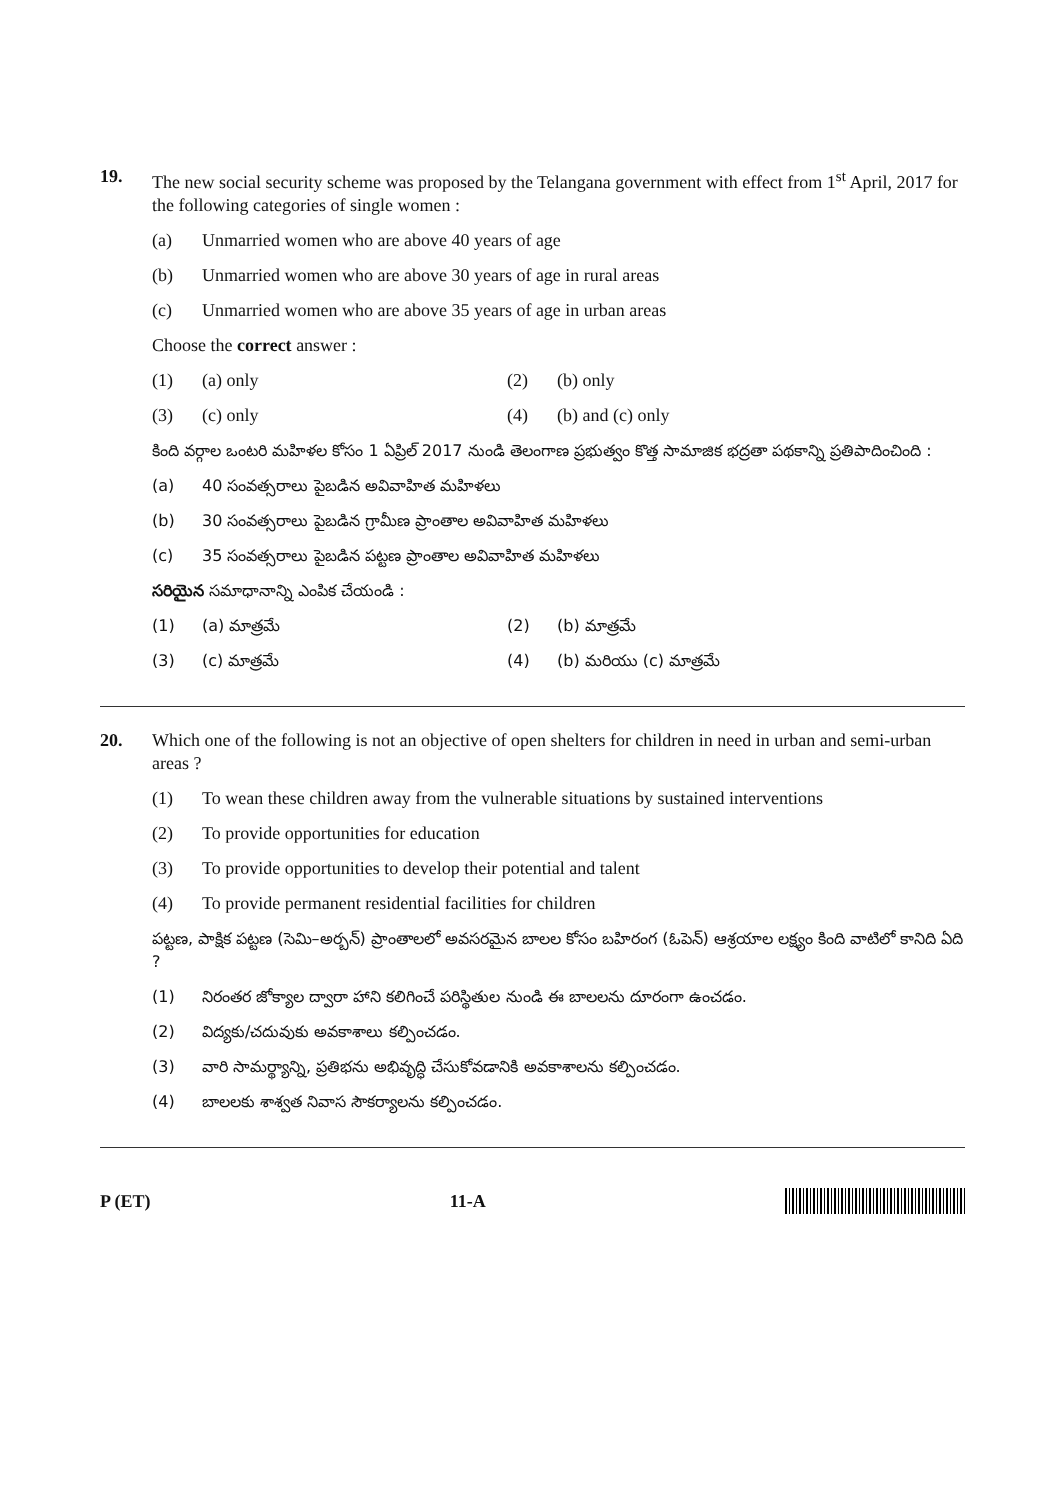19. The new social security scheme was proposed by the Telangana government with effect from 1<sup>st</sup> April, 2017 for the following categories of single women :
(a) Unmarried women who are above 40 years of age
(b) Unmarried women who are above 30 years of age in rural areas
(c) Unmarried women who are above 35 years of age in urban areas
Choose the correct answer :
(1) (a) only
(2) (b) only
(3) (c) only
(4) (b) and (c) only
కింది వర్గాల ఒంటరి మహిళల కోసం 1 ఏప్రిల్ 2017 నుండి తెలంగాణ ప్రభుత్వం కొత్త సామాజిక భద్రతా పథకాన్ని ప్రతిపాదించింది :
(a) 40 సంవత్సరాలు పైబడిన అవివాహిత మహిళలు
(b) 30 సంవత్సరాలు పైబడిన గ్రామీణ ప్రాంతాల అవివాహిత మహిళలు
(c) 35 సంవత్సరాలు పైబడిన పట్టణ ప్రాంతాల అవివాహిత మహిళలు
సరియైన సమాధానాన్ని ఎంపిక చేయండి :
(1) (a) మాత్రమే
(2) (b) మాత్రమే
(3) (c) మాత్రమే
(4) (b) మరియు (c) మాత్రమే
20. Which one of the following is not an objective of open shelters for children in need in urban and semi-urban areas ?
(1) To wean these children away from the vulnerable situations by sustained interventions
(2) To provide opportunities for education
(3) To provide opportunities to develop their potential and talent
(4) To provide permanent residential facilities for children
పట్టణ, పాక్షిక పట్టణ (సెమి–అర్బన్) ప్రాంతాలలో అవసరమైన బాలల కోసం బహిరంగ (ఓపెన్) ఆశ్రయాల లక్ష్యం కింది వాటిలో కానిది ఏది ?
(1) నిరంతర జోక్యాల ద్వారా హాని కలిగించే పరిస్థితుల నుండి ఈ బాలలను దూరంగా ఉంచడం.
(2) విద్యకు/చదువుకు అవకాశాలు కల్పించడం.
(3) వారి సామర్థ్యాన్ని, ప్రతిభను అభివృద్ధి చేసుకోవడానికి అవకాశాలను కల్పించడం.
(4) బాలలకు శాశ్వత నివాస సౌకర్యాలను కల్పించడం.
P (ET) 11-A